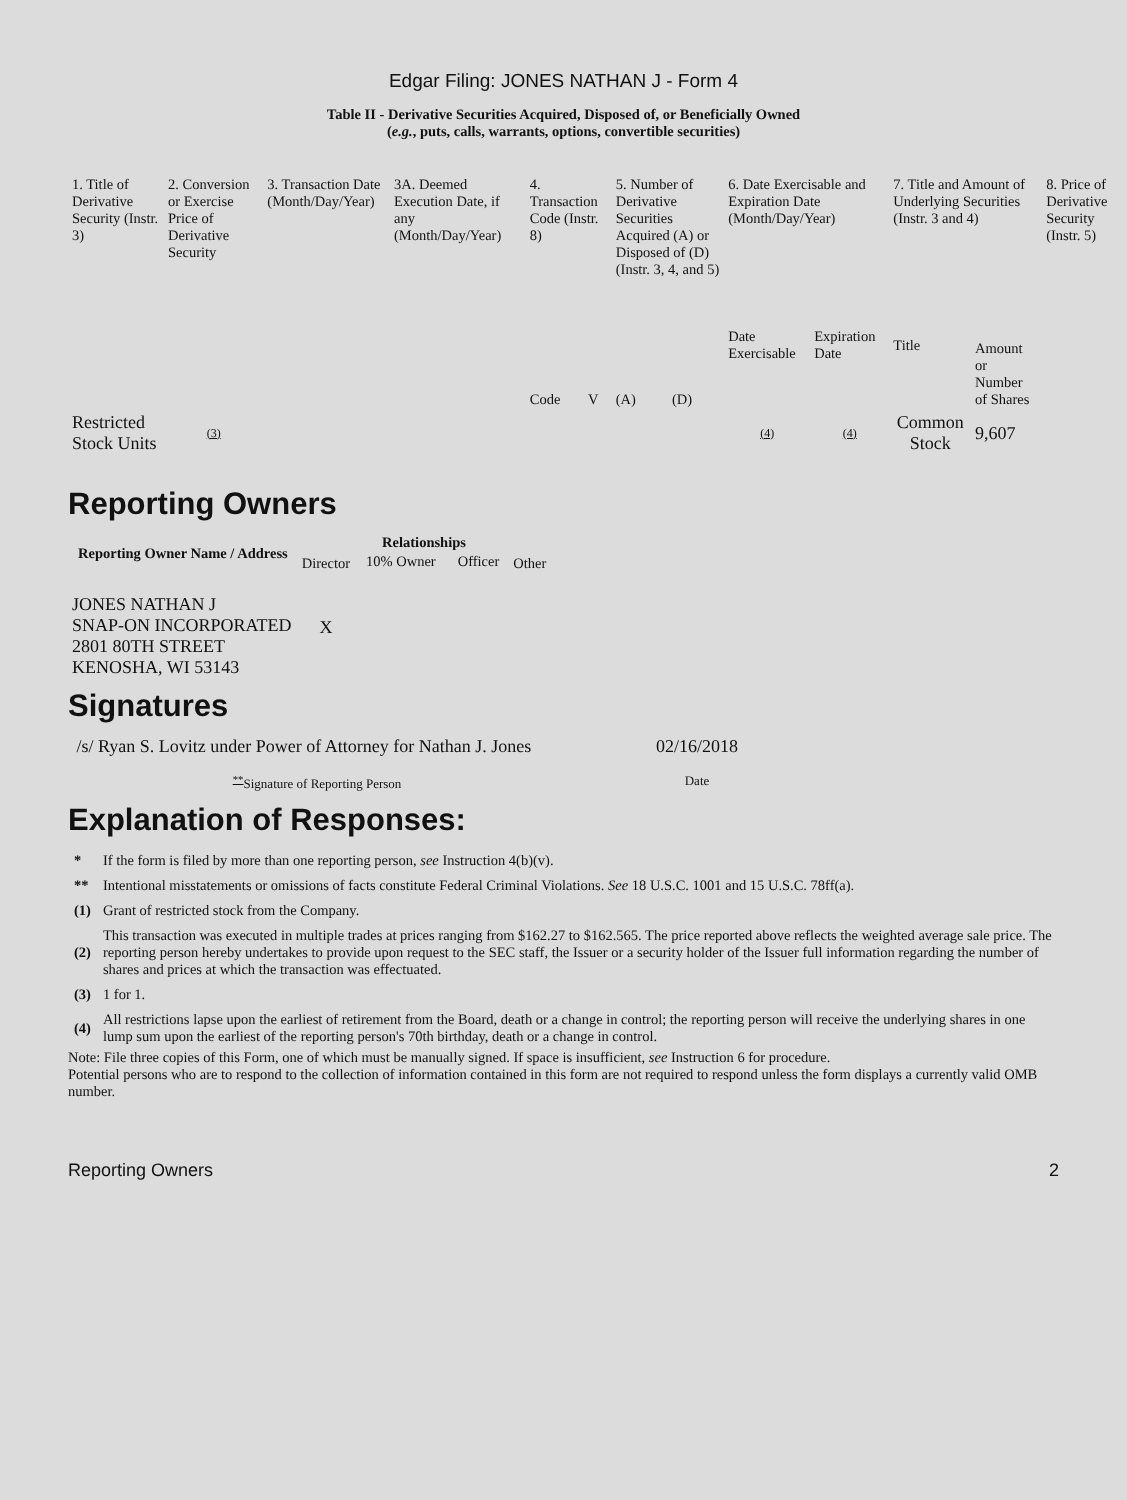Edgar Filing: JONES NATHAN J - Form 4
Table II - Derivative Securities Acquired, Disposed of, or Beneficially Owned
(e.g., puts, calls, warrants, options, convertible securities)
| 1. Title of Derivative Security (Instr. 3) | 2. Conversion or Exercise Price of Derivative Security | 3. Transaction Date (Month/Day/Year) | 3A. Deemed Execution Date, if any (Month/Day/Year) | 4. Transaction Code (Instr. 8) | | 5. Number of Derivative Securities Acquired (A) or Disposed of (D) (Instr. 3, 4, and 5) | | 6. Date Exercisable and Expiration Date (Month/Day/Year) | | 7. Title and Amount of Underlying Securities (Instr. 3 and 4) | | 8. Price of Derivative Security (Instr. 5) |
| | | | | Code | V | (A) | (D) | Date Exercisable | Expiration Date | Title | Amount or Number of Shares | |
| Restricted Stock Units | (3) | | | | | | | (4) | (4) | Common Stock | 9,607 | |
Reporting Owners
| Reporting Owner Name / Address | Relationships | | | |
| --- | --- | --- | --- | --- |
| | Director | 10% Owner | Officer | Other |
| JONES NATHAN J SNAP-ON INCORPORATED 2801 80TH STREET KENOSHA, WI 53143 | X | | | |
Signatures
| /s/ Ryan S. Lovitz under Power of Attorney for Nathan J. Jones | 02/16/2018 |
| <sup>**</sup> Signature of Reporting Person | Date |
Explanation of Responses:
| * | If the form is filed by more than one reporting person, see Instruction 4(b)(v). |
| ** | Intentional misstatements or omissions of facts constitute Federal Criminal Violations. See 18 U.S.C. 1001 and 15 U.S.C. 78ff(a). |
| (1) | Grant of restricted stock from the Company. |
| (2) | This transaction was executed in multiple trades at prices ranging from $162.27 to $162.565. The price reported above reflects the weighted average sale price. The reporting person hereby undertakes to provide upon request to the SEC staff, the Issuer or a security holder of the Issuer full information regarding the number of shares and prices at which the transaction was effectuated. |
| (3) | 1 for 1. |
| (4) | All restrictions lapse upon the earliest of retirement from the Board, death or a change in control; the reporting person will receive the underlying shares in one lump sum upon the earliest of the reporting person's 70th birthday, death or a change in control. |
Note: File three copies of this Form, one of which must be manually signed. If space is insufficient, see Instruction 6 for procedure.
Potential persons who are to respond to the collection of information contained in this form are not required to respond unless the form displays a currently valid OMB number.
Reporting Owners 2